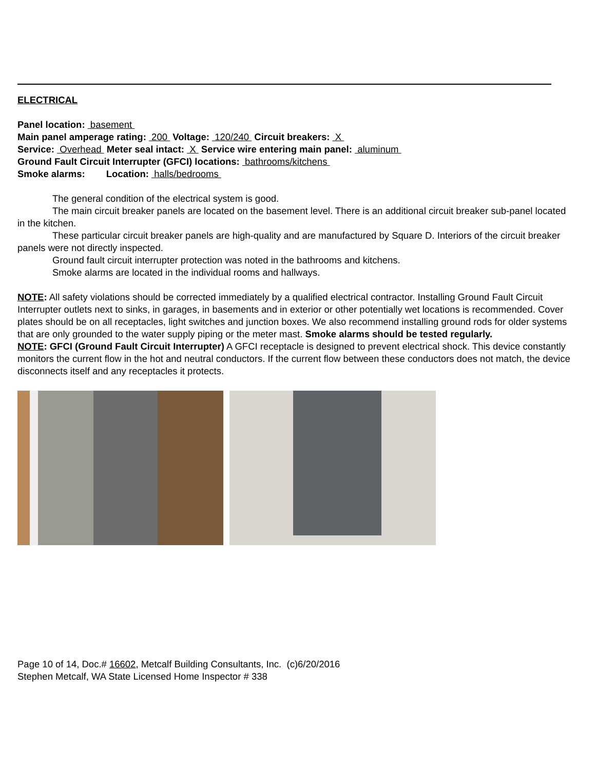ELECTRICAL
Panel location: basement
Main panel amperage rating: 200 Voltage: 120/240 Circuit breakers: X
Service: Overhead Meter seal intact: X Service wire entering main panel: aluminum
Ground Fault Circuit Interrupter (GFCI) locations: bathrooms/kitchens
Smoke alarms: Location: halls/bedrooms
The general condition of the electrical system is good.
The main circuit breaker panels are located on the basement level. There is an additional circuit breaker sub-panel located in the kitchen.
These particular circuit breaker panels are high-quality and are manufactured by Square D. Interiors of the circuit breaker panels were not directly inspected.
Ground fault circuit interrupter protection was noted in the bathrooms and kitchens.
Smoke alarms are located in the individual rooms and hallways.
NOTE: All safety violations should be corrected immediately by a qualified electrical contractor. Installing Ground Fault Circuit Interrupter outlets next to sinks, in garages, in basements and in exterior or other potentially wet locations is recommended. Cover plates should be on all receptacles, light switches and junction boxes. We also recommend installing ground rods for older systems that are only grounded to the water supply piping or the meter mast. Smoke alarms should be tested regularly.
NOTE: GFCI (Ground Fault Circuit Interrupter) A GFCI receptacle is designed to prevent electrical shock. This device constantly monitors the current flow in the hot and neutral conductors. If the current flow between these conductors does not match, the device disconnects itself and any receptacles it protects.
Page 10 of 14, Doc.# 16602, Metcalf Building Consultants, Inc. (c)6/20/2016
Stephen Metcalf, WA State Licensed Home Inspector # 338